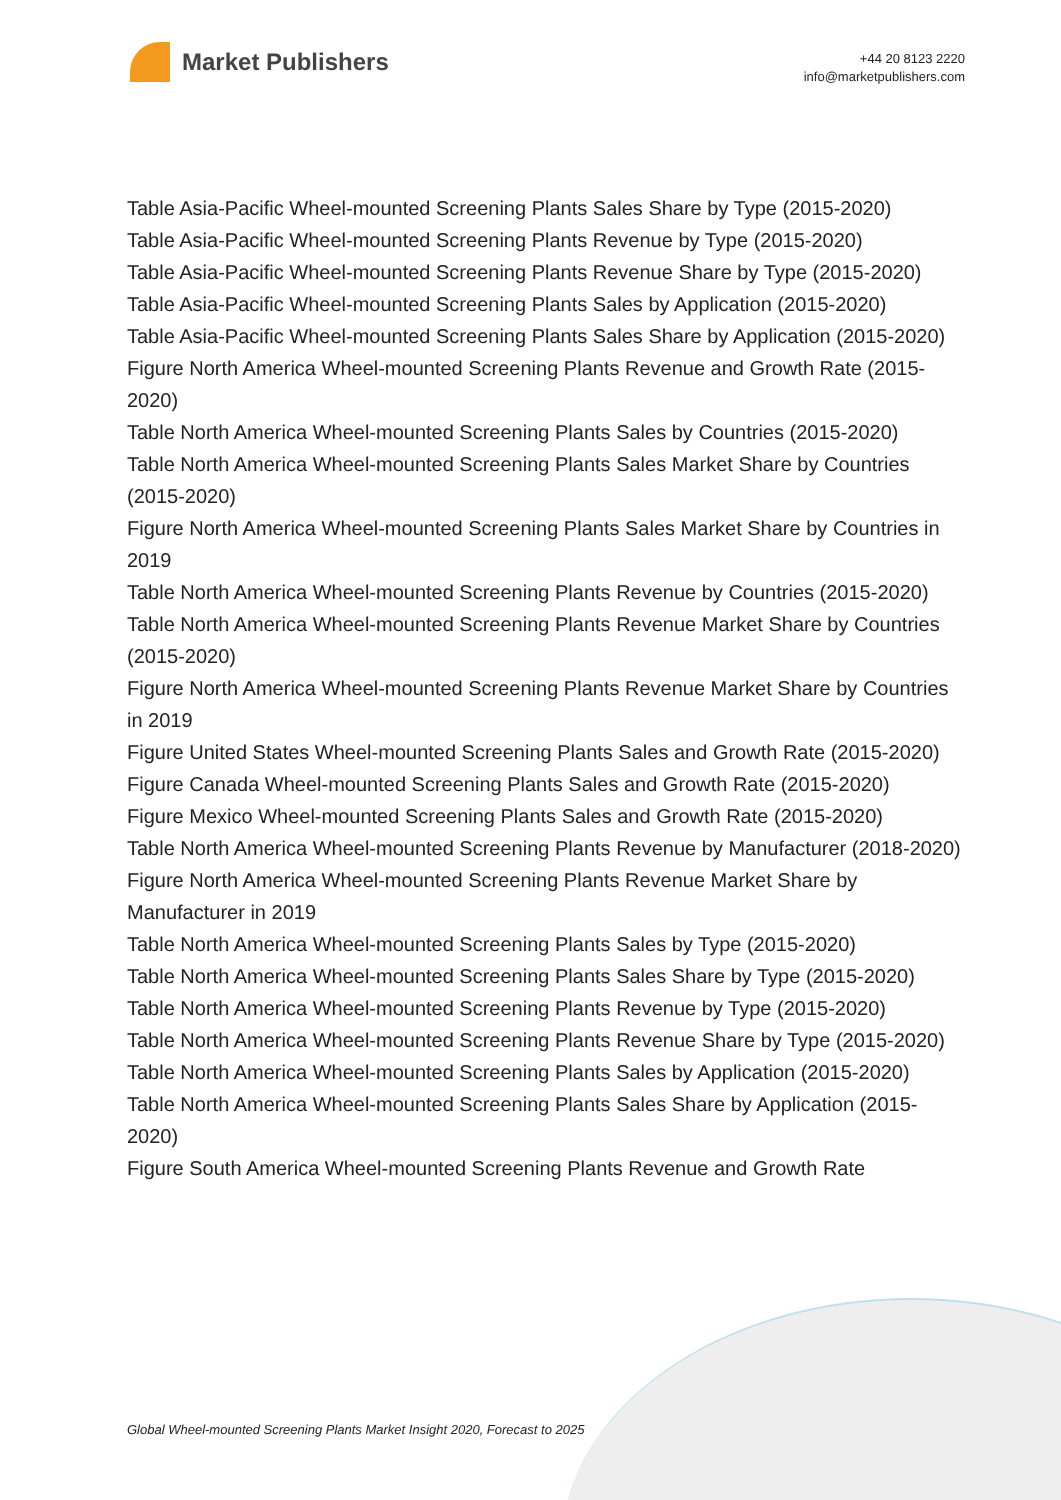Market Publishers
+44 20 8123 2220
info@marketpublishers.com
Table Asia-Pacific Wheel-mounted Screening Plants Sales Share by Type (2015-2020)
Table Asia-Pacific Wheel-mounted Screening Plants Revenue by Type (2015-2020)
Table Asia-Pacific Wheel-mounted Screening Plants Revenue Share by Type (2015-2020)
Table Asia-Pacific Wheel-mounted Screening Plants Sales by Application (2015-2020)
Table Asia-Pacific Wheel-mounted Screening Plants Sales Share by Application (2015-2020)
Figure North America Wheel-mounted Screening Plants Revenue and Growth Rate (2015-2020)
Table North America Wheel-mounted Screening Plants Sales by Countries (2015-2020)
Table North America Wheel-mounted Screening Plants Sales Market Share by Countries (2015-2020)
Figure North America Wheel-mounted Screening Plants Sales Market Share by Countries in 2019
Table North America Wheel-mounted Screening Plants Revenue by Countries (2015-2020)
Table North America Wheel-mounted Screening Plants Revenue Market Share by Countries (2015-2020)
Figure North America Wheel-mounted Screening Plants Revenue Market Share by Countries in 2019
Figure United States Wheel-mounted Screening Plants Sales and Growth Rate (2015-2020)
Figure Canada Wheel-mounted Screening Plants Sales and Growth Rate (2015-2020)
Figure Mexico Wheel-mounted Screening Plants Sales and Growth Rate (2015-2020)
Table North America Wheel-mounted Screening Plants Revenue by Manufacturer (2018-2020)
Figure North America Wheel-mounted Screening Plants Revenue Market Share by Manufacturer in 2019
Table North America Wheel-mounted Screening Plants Sales by Type (2015-2020)
Table North America Wheel-mounted Screening Plants Sales Share by Type (2015-2020)
Table North America Wheel-mounted Screening Plants Revenue by Type (2015-2020)
Table North America Wheel-mounted Screening Plants Revenue Share by Type (2015-2020)
Table North America Wheel-mounted Screening Plants Sales by Application (2015-2020)
Table North America Wheel-mounted Screening Plants Sales Share by Application (2015-2020)
Figure South America Wheel-mounted Screening Plants Revenue and Growth Rate
Global Wheel-mounted Screening Plants Market Insight 2020, Forecast to 2025